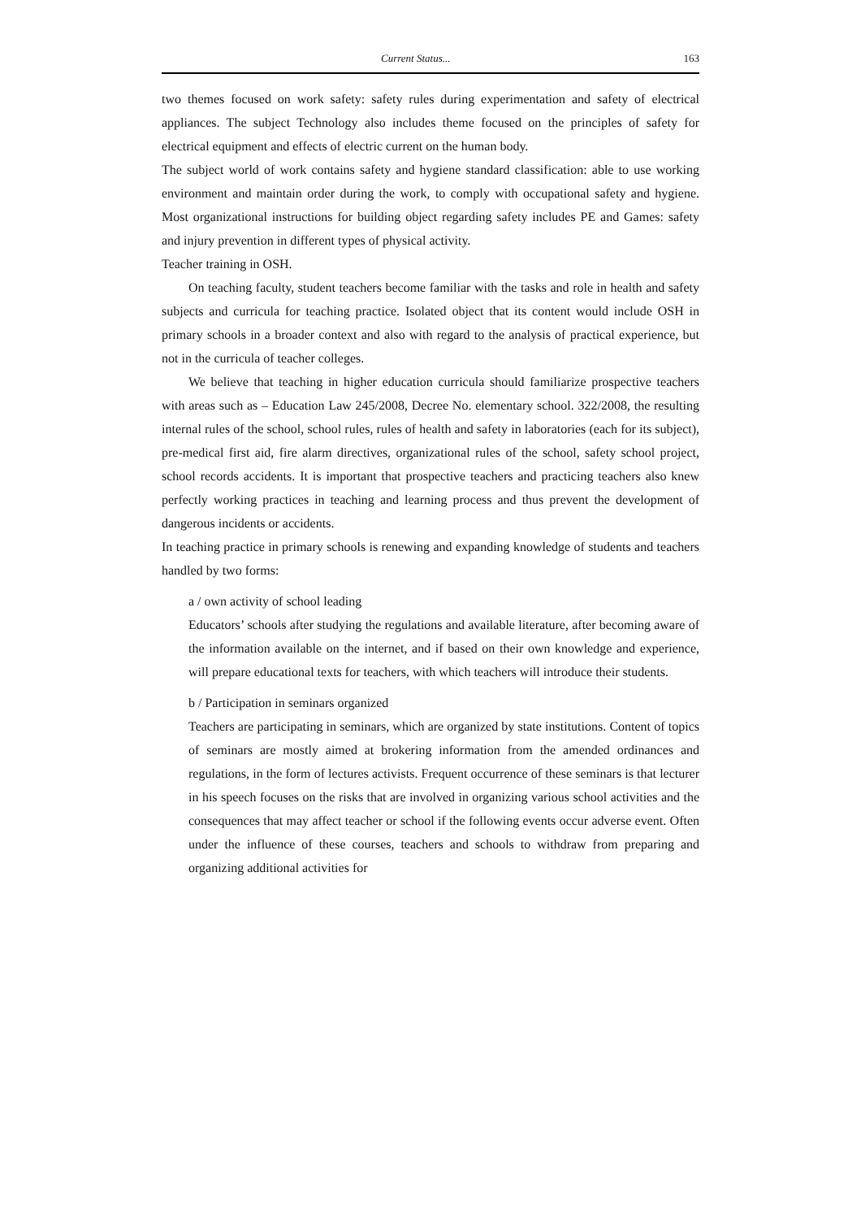Current Status... 163
two themes focused on work safety: safety rules during experimentation and safety of electrical appliances. The subject Technology also includes theme focused on the principles of safety for electrical equipment and effects of electric current on the human body.
The subject world of work contains safety and hygiene standard classification: able to use working environment and maintain order during the work, to comply with occupational safety and hygiene. Most organizational instructions for building object regarding safety includes PE and Games: safety and injury prevention in different types of physical activity.
Teacher training in OSH.
On teaching faculty, student teachers become familiar with the tasks and role in health and safety subjects and curricula for teaching practice. Isolated object that its content would include OSH in primary schools in a broader context and also with regard to the analysis of practical experience, but not in the curricula of teacher colleges.
We believe that teaching in higher education curricula should familiarize prospective teachers with areas such as – Education Law 245/2008, Decree No. elementary school. 322/2008, the resulting internal rules of the school, school rules, rules of health and safety in laboratories (each for its subject), pre-medical first aid, fire alarm directives, organizational rules of the school, safety school project, school records accidents. It is important that prospective teachers and practicing teachers also knew perfectly working practices in teaching and learning process and thus prevent the development of dangerous incidents or accidents.
In teaching practice in primary schools is renewing and expanding knowledge of students and teachers handled by two forms:
a / own activity of school leading
Educators’ schools after studying the regulations and available literature, after becoming aware of the information available on the internet, and if based on their own knowledge and experience, will prepare educational texts for teachers, with which teachers will introduce their students.
b / Participation in seminars organized
Teachers are participating in seminars, which are organized by state institutions. Content of topics of seminars are mostly aimed at brokering information from the amended ordinances and regulations, in the form of lectures activists. Frequent occurrence of these seminars is that lecturer in his speech focuses on the risks that are involved in organizing various school activities and the consequences that may affect teacher or school if the following events occur adverse event. Often under the influence of these courses, teachers and schools to withdraw from preparing and organizing additional activities for